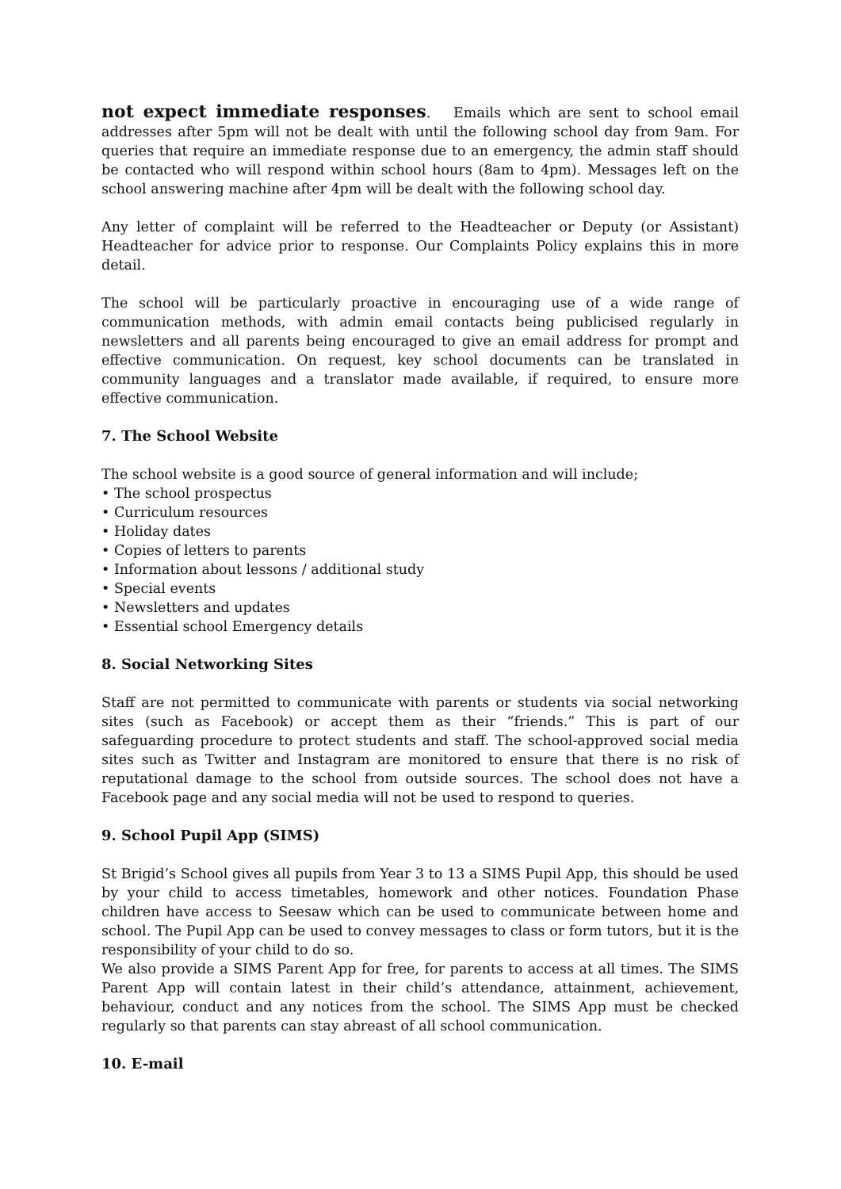not expect immediate responses. Emails which are sent to school email addresses after 5pm will not be dealt with until the following school day from 9am. For queries that require an immediate response due to an emergency, the admin staff should be contacted who will respond within school hours (8am to 4pm). Messages left on the school answering machine after 4pm will be dealt with the following school day.
Any letter of complaint will be referred to the Headteacher or Deputy (or Assistant) Headteacher for advice prior to response. Our Complaints Policy explains this in more detail.
The school will be particularly proactive in encouraging use of a wide range of communication methods, with admin email contacts being publicised regularly in newsletters and all parents being encouraged to give an email address for prompt and effective communication. On request, key school documents can be translated in community languages and a translator made available, if required, to ensure more effective communication.
7. The School Website
The school website is a good source of general information and will include;
• The school prospectus
• Curriculum resources
• Holiday dates
• Copies of letters to parents
• Information about lessons / additional study
• Special events
• Newsletters and updates
• Essential school Emergency details
8. Social Networking Sites
Staff are not permitted to communicate with parents or students via social networking sites (such as Facebook) or accept them as their “friends.” This is part of our safeguarding procedure to protect students and staff. The school-approved social media sites such as Twitter and Instagram are monitored to ensure that there is no risk of reputational damage to the school from outside sources. The school does not have a Facebook page and any social media will not be used to respond to queries.
9. School Pupil App (SIMS)
St Brigid’s School gives all pupils from Year 3 to 13 a SIMS Pupil App, this should be used by your child to access timetables, homework and other notices. Foundation Phase children have access to Seesaw which can be used to communicate between home and school. The Pupil App can be used to convey messages to class or form tutors, but it is the responsibility of your child to do so.
We also provide a SIMS Parent App for free, for parents to access at all times. The SIMS Parent App will contain latest in their child’s attendance, attainment, achievement, behaviour, conduct and any notices from the school. The SIMS App must be checked regularly so that parents can stay abreast of all school communication.
10. E-mail